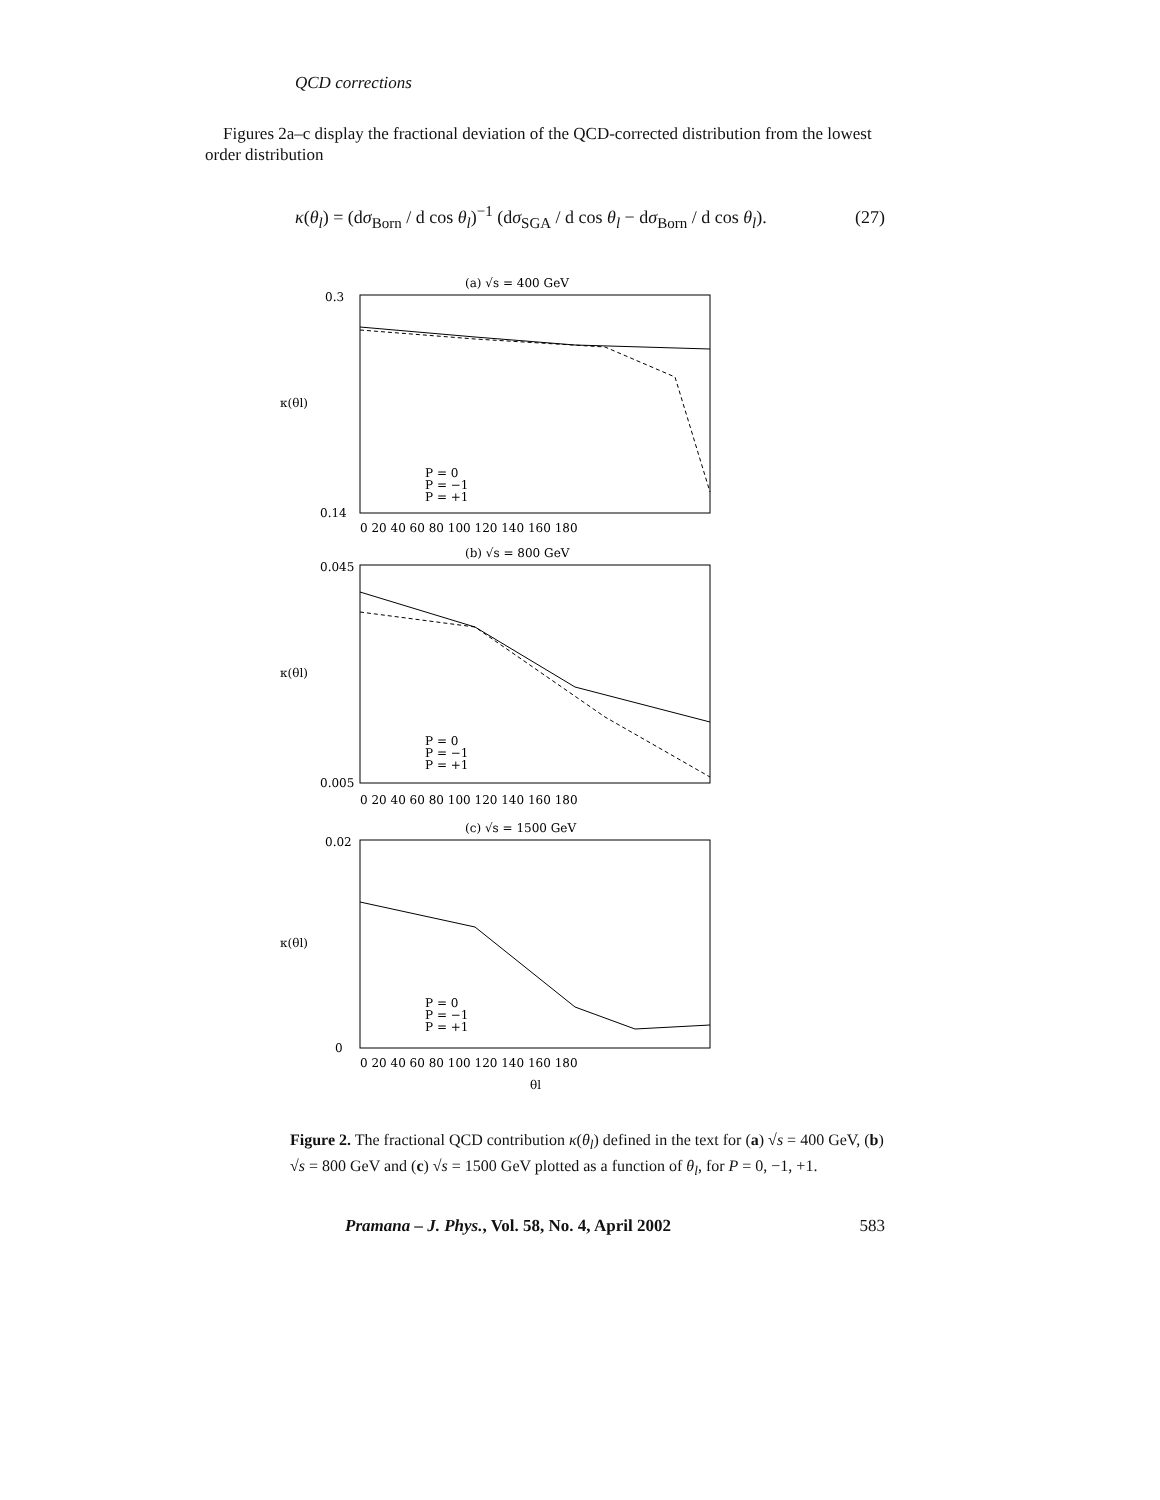QCD corrections
Figures 2a–c display the fractional deviation of the QCD-corrected distribution from the lowest order distribution
κ(θ<sub>l</sub>) = (dσ<sub>Born</sub> / d cos θ<sub>l</sub>)<sup>−1</sup> (dσ<sub>SGA</sub> / d cos θ<sub>l</sub> − dσ<sub>Born</sub> / d cos θ<sub>l</sub>). (27)
(a) √s = 400 GeV
0.3
0.14
κ(θl)
P = 0
P = −1
P = +1
0 20 40 60 80 100 120 140 160 180
(b) √s = 800 GeV
0.045
0.005
κ(θl)
P = 0
P = −1
P = +1
0 20 40 60 80 100 120 140 160 180
(c) √s = 1500 GeV
0.02
0
κ(θl)
P = 0
P = −1
P = +1
0 20 40 60 80 100 120 140 160 180
θl
Figure 2. The fractional QCD contribution κ(θ<sub>l</sub>) defined in the text for (a) √s = 400 GeV, (b) √s = 800 GeV and (c) √s = 1500 GeV plotted as a function of θ<sub>l</sub>, for P = 0, −1, +1.
Pramana – J. Phys., Vol. 58, No. 4, April 2002 583